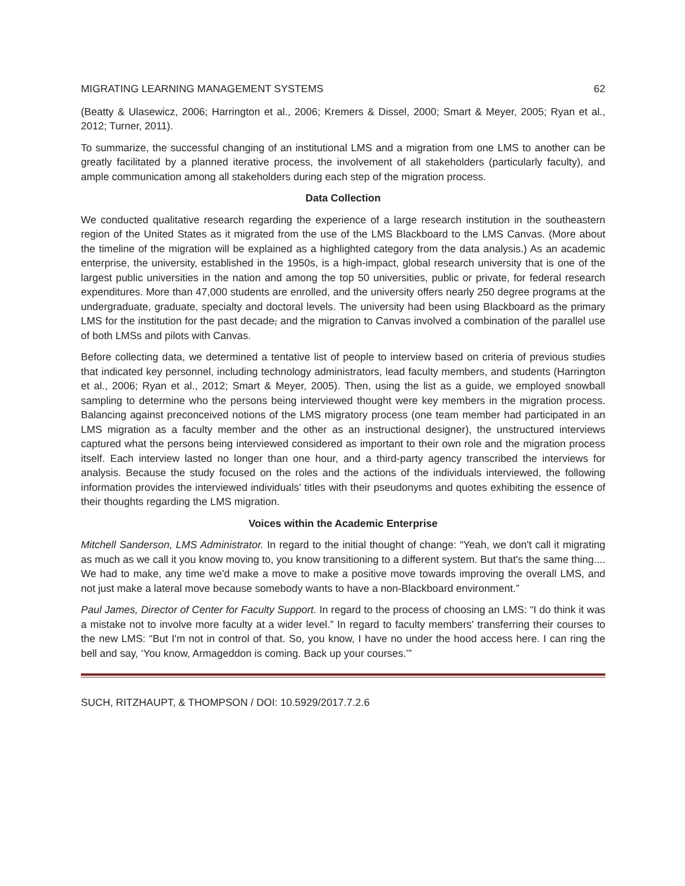MIGRATING LEARNING MANAGEMENT SYSTEMS 62
(Beatty & Ulasewicz, 2006; Harrington et al., 2006; Kremers & Dissel, 2000; Smart & Meyer, 2005; Ryan et al., 2012; Turner, 2011).
To summarize, the successful changing of an institutional LMS and a migration from one LMS to another can be greatly facilitated by a planned iterative process, the involvement of all stakeholders (particularly faculty), and ample communication among all stakeholders during each step of the migration process.
Data Collection
We conducted qualitative research regarding the experience of a large research institution in the southeastern region of the United States as it migrated from the use of the LMS Blackboard to the LMS Canvas. (More about the timeline of the migration will be explained as a highlighted category from the data analysis.) As an academic enterprise, the university, established in the 1950s, is a high-impact, global research university that is one of the largest public universities in the nation and among the top 50 universities, public or private, for federal research expenditures. More than 47,000 students are enrolled, and the university offers nearly 250 degree programs at the undergraduate, graduate, specialty and doctoral levels. The university had been using Blackboard as the primary LMS for the institution for the past decade, and the migration to Canvas involved a combination of the parallel use of both LMSs and pilots with Canvas.
Before collecting data, we determined a tentative list of people to interview based on criteria of previous studies that indicated key personnel, including technology administrators, lead faculty members, and students (Harrington et al., 2006; Ryan et al., 2012; Smart & Meyer, 2005). Then, using the list as a guide, we employed snowball sampling to determine who the persons being interviewed thought were key members in the migration process. Balancing against preconceived notions of the LMS migratory process (one team member had participated in an LMS migration as a faculty member and the other as an instructional designer), the unstructured interviews captured what the persons being interviewed considered as important to their own role and the migration process itself. Each interview lasted no longer than one hour, and a third-party agency transcribed the interviews for analysis. Because the study focused on the roles and the actions of the individuals interviewed, the following information provides the interviewed individuals’ titles with their pseudonyms and quotes exhibiting the essence of their thoughts regarding the LMS migration.
Voices within the Academic Enterprise
Mitchell Sanderson, LMS Administrator. In regard to the initial thought of change: “Yeah, we don't call it migrating as much as we call it you know moving to, you know transitioning to a different system. But that's the same thing.... We had to make, any time we'd make a move to make a positive move towards improving the overall LMS, and not just make a lateral move because somebody wants to have a non-Blackboard environment.”
Paul James, Director of Center for Faculty Support. In regard to the process of choosing an LMS: “I do think it was a mistake not to involve more faculty at a wider level.” In regard to faculty members' transferring their courses to the new LMS: “But I'm not in control of that. So, you know, I have no under the hood access here. I can ring the bell and say, ‘You know, Armageddon is coming. Back up your courses.’”
SUCH, RITZHAUPT, & THOMPSON / DOI: 10.5929/2017.7.2.6